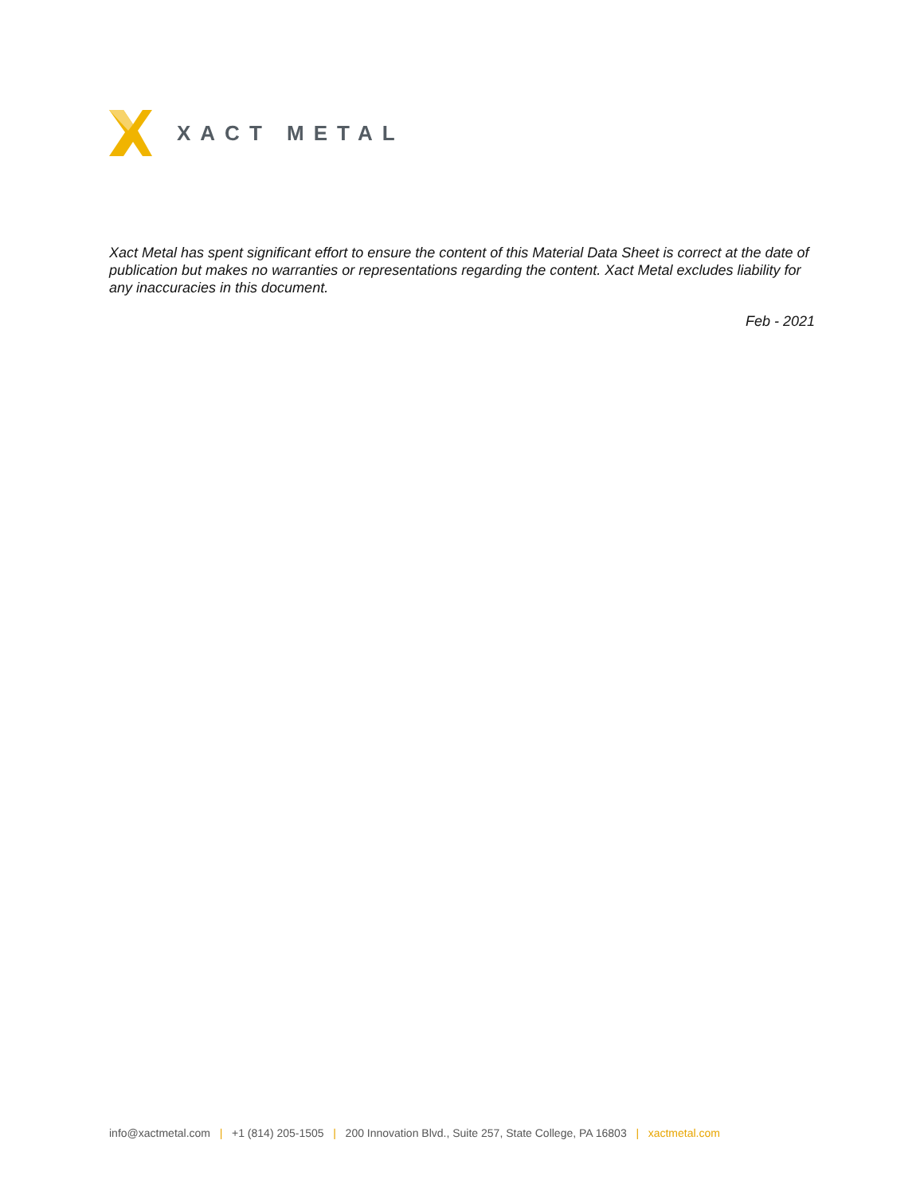XACT METAL
Xact Metal has spent significant effort to ensure the content of this Material Data Sheet is correct at the date of publication but makes no warranties or representations regarding the content. Xact Metal excludes liability for any inaccuracies in this document.
Feb - 2021
info@xactmetal.com | +1 (814) 205-1505 | 200 Innovation Blvd., Suite 257, State College, PA 16803 | xactmetal.com